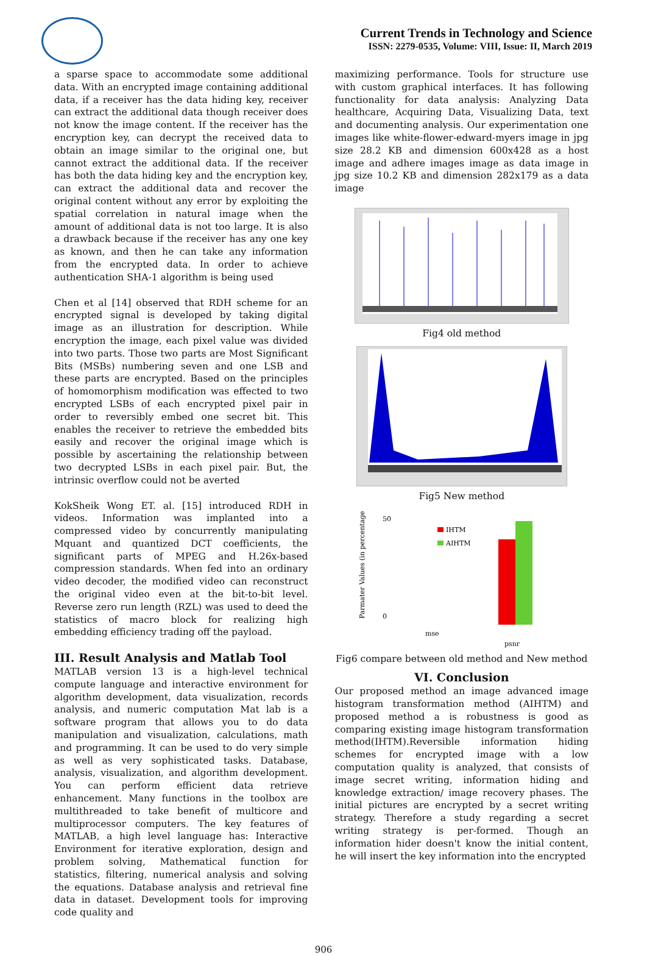Current Trends in Technology and Science
ISSN: 2279-0535, Volume: VIII, Issue: II, March 2019
a sparse space to accommodate some additional data. With an encrypted image containing additional data, if a receiver has the data hiding key, receiver can extract the additional data though receiver does not know the image content. If the receiver has the encryption key, can decrypt the received data to obtain an image similar to the original one, but cannot extract the additional data. If the receiver has both the data hiding key and the encryption key, can extract the additional data and recover the original content without any error by exploiting the spatial correlation in natural image when the amount of additional data is not too large. It is also a drawback because if the receiver has any one key as known, and then he can take any information from the encrypted data. In order to achieve authentication SHA-1 algorithm is being used
Chen et al [14] observed that RDH scheme for an encrypted signal is developed by taking digital image as an illustration for description. While encryption the image, each pixel value was divided into two parts. Those two parts are Most Significant Bits (MSBs) numbering seven and one LSB and these parts are encrypted. Based on the principles of homomorphism modification was effected to two encrypted LSBs of each encrypted pixel pair in order to reversibly embed one secret bit. This enables the receiver to retrieve the embedded bits easily and recover the original image which is possible by ascertaining the relationship between two decrypted LSBs in each pixel pair. But, the intrinsic overflow could not be averted
KokSheik Wong ET. al. [15] introduced RDH in videos. Information was implanted into a compressed video by concurrently manipulating Mquant and quantized DCT coefficients, the significant parts of MPEG and H.26x-based compression standards. When fed into an ordinary video decoder, the modified video can reconstruct the original video even at the bit-to-bit level. Reverse zero run length (RZL) was used to deed the statistics of macro block for realizing high embedding efficiency trading off the payload.
III. Result Analysis and Matlab Tool
MATLAB version 13 is a high-level technical compute language and interactive environment for algorithm development, data visualization, records analysis, and numeric computation Mat lab is a software program that allows you to do data manipulation and visualization, calculations, math and programming. It can be used to do very simple as well as very sophisticated tasks. Database, analysis, visualization, and algorithm development. You can perform efficient data retrieve enhancement. Many functions in the toolbox are multithreaded to take benefit of multicore and multiprocessor computers. The key features of MATLAB, a high level language has: Interactive Environment for iterative exploration, design and problem solving, Mathematical function for statistics, filtering, numerical analysis and solving the equations. Database analysis and retrieval fine data in dataset. Development tools for improving code quality and
maximizing performance. Tools for structure use with custom graphical interfaces. It has following functionality for data analysis: Analyzing Data healthcare, Acquiring Data, Visualizing Data, text and documenting analysis. Our experimentation one images like white-flower-edward-myers image in jpg size 28.2 KB and dimension 600x428 as a host image and adhere images image as data image in jpg size 10.2 KB and dimension 282x179 as a data image
Fig4 old method
Fig5 New method
Parmater Values (in percentage
50
0
IHTM
AIHTM
mse
psnr
Fig6 compare between old method and New method
VI. Conclusion
Our proposed method an image advanced image histogram transformation method (AIHTM) and proposed method a is robustness is good as comparing existing image histogram transformation method(IHTM).Reversible information hiding schemes for encrypted image with a low computation quality is analyzed, that consists of image secret writing, information hiding and knowledge extraction/ image recovery phases. The initial pictures are encrypted by a secret writing strategy. Therefore a study regarding a secret writing strategy is per-formed. Though an information hider doesn't know the initial content, he will insert the key information into the encrypted
906